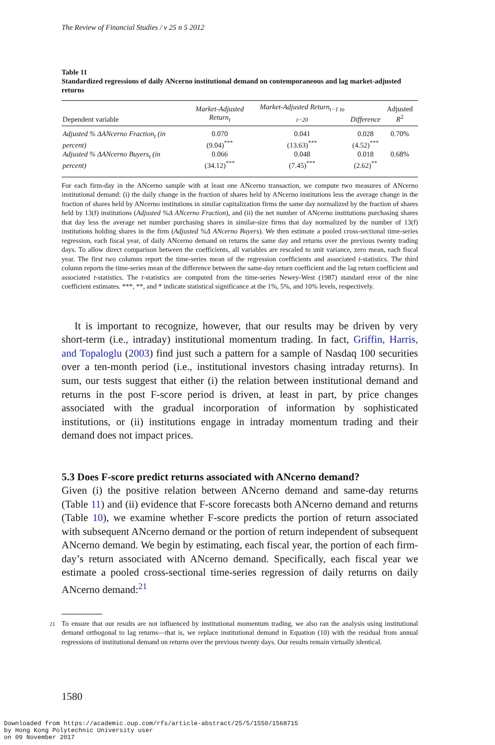The Review of Financial Studies / v 25 n 5 2012
Table 11
Standardized regressions of daily ANcerno institutional demand on contemporaneous and lag market-adjusted returns
| Dependent variable | Market-Adjusted Return<sub>t</sub> | Market-Adjusted Return<sub>t−1 to t−20</sub> | Difference | Adjusted R<sup>2</sup> |
| --- | --- | --- | --- | --- |
| Adjusted % ΔANcerno Fraction<sub>t</sub> (in percent) | 0.070 (9.04)<sup>***</sup> | 0.041 (13.63)<sup>***</sup> | 0.028 (4.52)<sup>***</sup> | 0.70% |
| Adjusted % ΔANcerno Buyers<sub>t</sub> (in percent) | 0.066 (34.12)<sup>***</sup> | 0.048 (7.45)<sup>***</sup> | 0.018 (2.62)<sup>**</sup> | 0.68% |
For each firm-day in the ANcerno sample with at least one ANcerno transaction, we compute two measures of ANcerno institutional demand: (i) the daily change in the fraction of shares held by ANcerno institutions less the average change in the fraction of shares held by ANcerno institutions in similar capitalization firms the same day normalized by the fraction of shares held by 13(f) institutions (Adjusted %Δ ANcerno Fraction), and (ii) the net number of ANcerno institutions purchasing shares that day less the average net number purchasing shares in similar-size firms that day normalized by the number of 13(f) institutions holding shares in the firm (Adjusted %Δ ANcerno Buyers). We then estimate a pooled cross-sectional time-series regression, each fiscal year, of daily ANcerno demand on returns the same day and returns over the previous twenty trading days. To allow direct comparison between the coefficients, all variables are rescaled to unit variance, zero mean, each fiscal year. The first two columns report the time-series mean of the regression coefficients and associated t-statistics. The third column reports the time-series mean of the difference between the same-day return coefficient and the lag return coefficient and associated t-statistics. The t-statistics are computed from the time-series Newey-West (1987) standard error of the nine coefficient estimates. ***, **, and * indicate statistical significance at the 1%, 5%, and 10% levels, respectively.
It is important to recognize, however, that our results may be driven by very short-term (i.e., intraday) institutional momentum trading. In fact, Griffin, Harris, and Topaloglu (2003) find just such a pattern for a sample of Nasdaq 100 securities over a ten-month period (i.e., institutional investors chasing intraday returns). In sum, our tests suggest that either (i) the relation between institutional demand and returns in the post F-score period is driven, at least in part, by price changes associated with the gradual incorporation of information by sophisticated institutions, or (ii) institutions engage in intraday momentum trading and their demand does not impact prices.
5.3 Does F-score predict returns associated with ANcerno demand?
Given (i) the positive relation between ANcerno demand and same-day returns (Table 11) and (ii) evidence that F-score forecasts both ANcerno demand and returns (Table 10), we examine whether F-score predicts the portion of return associated with subsequent ANcerno demand or the portion of return independent of subsequent ANcerno demand. We begin by estimating, each fiscal year, the portion of each firm-day’s return associated with ANcerno demand. Specifically, each fiscal year we estimate a pooled cross-sectional time-series regression of daily returns on daily ANcerno demand:<sup>21</sup>
21 To ensure that our results are not influenced by institutional momentum trading, we also ran the analysis using institutional demand orthogonal to lag returns—that is, we replace institutional demand in Equation (10) with the residual from annual regressions of institutional demand on returns over the previous twenty days. Our results remain virtually identical.
1580
Downloaded from https://academic.oup.com/rfs/article-abstract/25/5/1550/1568715
by Hong Kong Polytechnic University user
on 09 November 2017